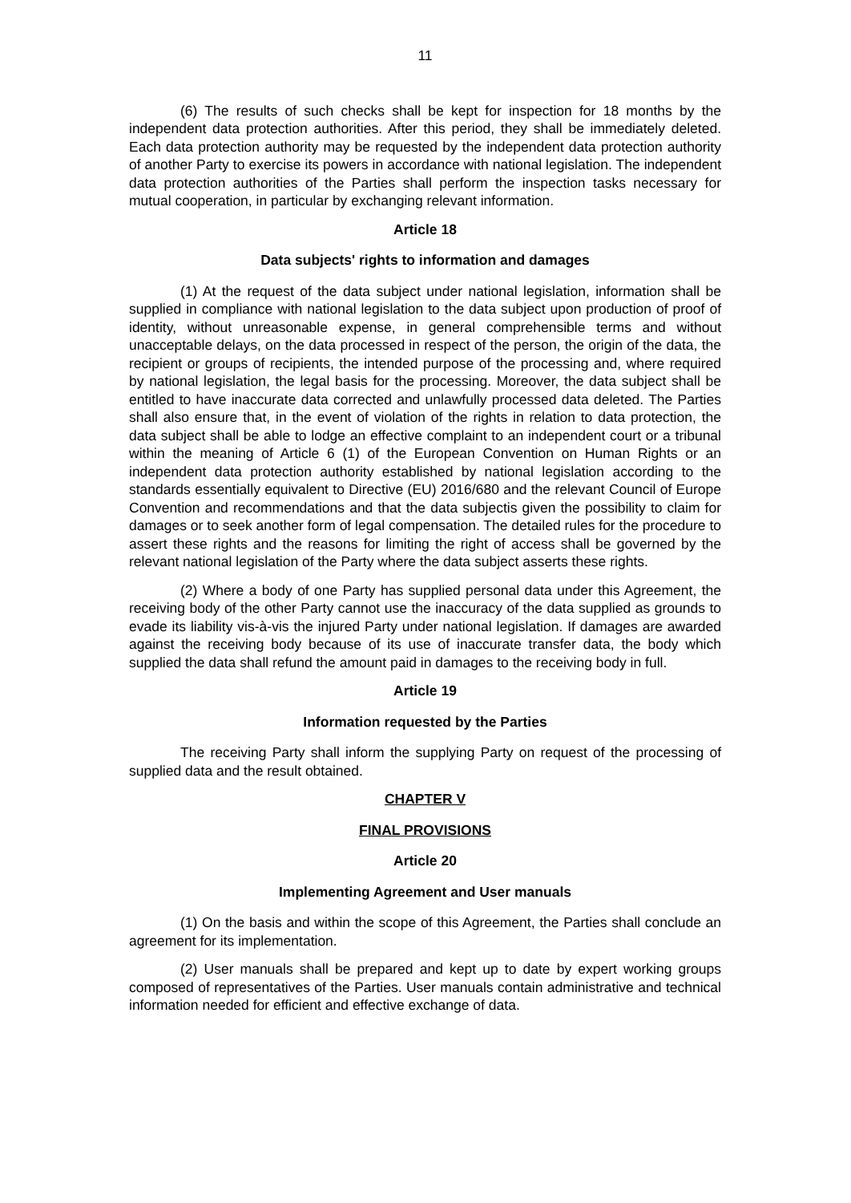11
(6) The results of such checks shall be kept for inspection for 18 months by the independent data protection authorities. After this period, they shall be immediately deleted. Each data protection authority may be requested by the independent data protection authority of another Party to exercise its powers in accordance with national legislation. The independent data protection authorities of the Parties shall perform the inspection tasks necessary for mutual cooperation, in particular by exchanging relevant information.
Article 18
Data subjects' rights to information and damages
(1) At the request of the data subject under national legislation, information shall be supplied in compliance with national legislation to the data subject upon production of proof of identity, without unreasonable expense, in general comprehensible terms and without unacceptable delays, on the data processed in respect of the person, the origin of the data, the recipient or groups of recipients, the intended purpose of the processing and, where required by national legislation, the legal basis for the processing. Moreover, the data subject shall be entitled to have inaccurate data corrected and unlawfully processed data deleted. The Parties shall also ensure that, in the event of violation of the rights in relation to data protection, the data subject shall be able to lodge an effective complaint to an independent court or a tribunal within the meaning of Article 6 (1) of the European Convention on Human Rights or an independent data protection authority established by national legislation according to the standards essentially equivalent to Directive (EU) 2016/680 and the relevant Council of Europe Convention and recommendations and that the data subjectis given the possibility to claim for damages or to seek another form of legal compensation. The detailed rules for the procedure to assert these rights and the reasons for limiting the right of access shall be governed by the relevant national legislation of the Party where the data subject asserts these rights.
(2) Where a body of one Party has supplied personal data under this Agreement, the receiving body of the other Party cannot use the inaccuracy of the data supplied as grounds to evade its liability vis-à-vis the injured Party under national legislation. If damages are awarded against the receiving body because of its use of inaccurate transfer data, the body which supplied the data shall refund the amount paid in damages to the receiving body in full.
Article 19
Information requested by the Parties
The receiving Party shall inform the supplying Party on request of the processing of supplied data and the result obtained.
CHAPTER V
FINAL PROVISIONS
Article 20
Implementing Agreement and User manuals
(1) On the basis and within the scope of this Agreement, the Parties shall conclude an agreement for its implementation.
(2) User manuals shall be prepared and kept up to date by expert working groups composed of representatives of the Parties. User manuals contain administrative and technical information needed for efficient and effective exchange of data.